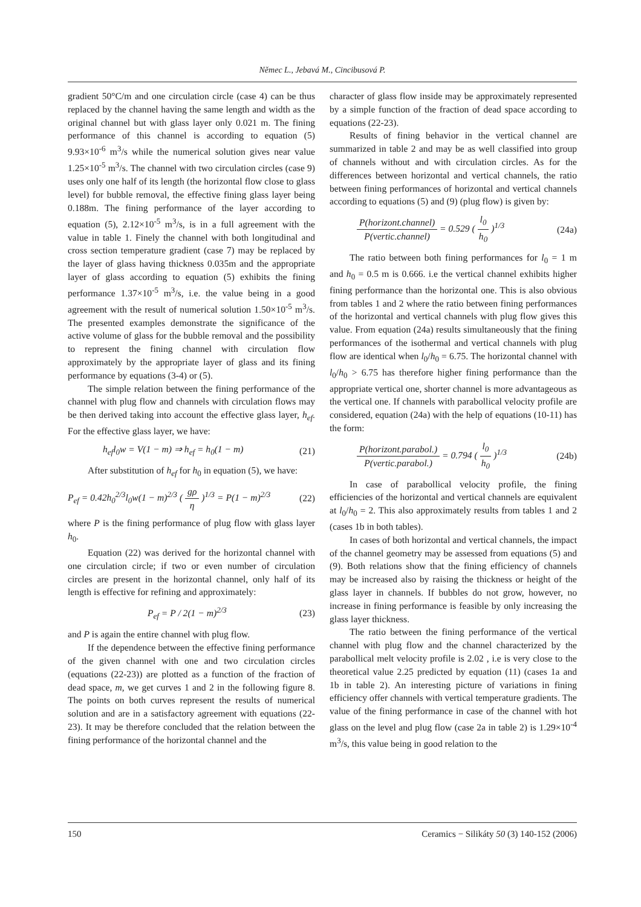Němec L., Jebavá M., Cincibusová P.
gradient 50°C/m and one circulation circle (case 4) can be thus replaced by the channel having the same length and width as the original channel but with glass layer only 0.021 m. The fining performance of this channel is according to equation (5) 9.93×10<sup>-6</sup> m<sup>3</sup>/s while the numerical solution gives near value 1.25×10<sup>-5</sup> m<sup>3</sup>/s. The channel with two circulation circles (case 9) uses only one half of its length (the horizontal flow close to glass level) for bubble removal, the effective fining glass layer being 0.188m. The fining performance of the layer according to equation (5), 2.12×10<sup>-5</sup> m<sup>3</sup>/s, is in a full agreement with the value in table 1. Finely the channel with both longitudinal and cross section temperature gradient (case 7) may be replaced by the layer of glass having thickness 0.035m and the appropriate layer of glass according to equation (5) exhibits the fining performance 1.37×10<sup>-5</sup> m<sup>3</sup>/s, i.e. the value being in a good agreement with the result of numerical solution 1.50×10<sup>-5</sup> m<sup>3</sup>/s. The presented examples demonstrate the significance of the active volume of glass for the bubble removal and the possibility to represent the fining channel with circulation flow approximately by the appropriate layer of glass and its fining performance by equations (3-4) or (5).
The simple relation between the fining performance of the channel with plug flow and channels with circulation flows may be then derived taking into account the effective glass layer, h<sub>ef</sub>. For the effective glass layer, we have:
h<sub>ef</sub>l<sub>0</sub>w = V(1 − m) ⇒ h<sub>ef</sub> = h<sub>0</sub>(1 − m) (21)
After substitution of h<sub>ef</sub> for h<sub>0</sub> in equation (5), we have:
P<sub>ef</sub> = 0.42h<sub>0</sub><sup>2/3</sup>l<sub>0</sub>w(1 − m)<sup>2/3</sup> (
gρ
η
)<sup>1/3</sup> = P(1 − m)<sup>2/3</sup> (22)
where P is the fining performance of plug flow with glass layer h<sub>0</sub>.
Equation (22) was derived for the horizontal channel with one circulation circle; if two or even number of circulation circles are present in the horizontal channel, only half of its length is effective for refining and approximately:
P<sub>ef</sub> = P / 2(1 − m)<sup>2/3</sup> (23)
and P is again the entire channel with plug flow.
If the dependence between the effective fining performance of the given channel with one and two circulation circles (equations (22-23)) are plotted as a function of the fraction of dead space, m, we get curves 1 and 2 in the following figure 8. The points on both curves represent the results of numerical solution and are in a satisfactory agreement with equations (22-23). It may be therefore concluded that the relation between the fining performance of the horizontal channel and the
character of glass flow inside may be approximately represented by a simple function of the fraction of dead space according to equations (22-23).
Results of fining behavior in the vertical channel are summarized in table 2 and may be as well classified into group of channels without and with circulation circles. As for the differences between horizontal and vertical channels, the ratio between fining performances of horizontal and vertical channels according to equations (5) and (9) (plug flow) is given by:
P(horizont.channel)
P(vertic.channel)
= 0.529 (
l<sub>0</sub>
h<sub>0</sub>
)<sup>1/3</sup> (24a)
The ratio between both fining performances for l<sub>0</sub> = 1 m and h<sub>0</sub> = 0.5 m is 0.666. i.e the vertical channel exhibits higher fining performance than the horizontal one. This is also obvious from tables 1 and 2 where the ratio between fining performances of the horizontal and vertical channels with plug flow gives this value. From equation (24a) results simultaneously that the fining performances of the isothermal and vertical channels with plug flow are identical when l<sub>0</sub>/h<sub>0</sub> = 6.75. The horizontal channel with l<sub>0</sub>/h<sub>0</sub> > 6.75 has therefore higher fining performance than the appropriate vertical one, shorter channel is more advantageous as the vertical one. If channels with parabollical velocity profile are considered, equation (24a) with the help of equations (10-11) has the form:
P(horizont.parabol.)
P(vertic.parabol.)
= 0.794 (
l<sub>0</sub>
h<sub>0</sub>
)<sup>1/3</sup> (24b)
In case of parabollical velocity profile, the fining efficiencies of the horizontal and vertical channels are equivalent at l<sub>0</sub>/h<sub>0</sub> = 2. This also approximately results from tables 1 and 2 (cases 1b in both tables).
In cases of both horizontal and vertical channels, the impact of the channel geometry may be assessed from equations (5) and (9). Both relations show that the fining efficiency of channels may be increased also by raising the thickness or height of the glass layer in channels. If bubbles do not grow, however, no increase in fining performance is feasible by only increasing the glass layer thickness.
The ratio between the fining performance of the vertical channel with plug flow and the channel characterized by the parabollical melt velocity profile is 2.02 , i.e is very close to the theoretical value 2.25 predicted by equation (11) (cases 1a and 1b in table 2). An interesting picture of variations in fining efficiency offer channels with vertical temperature gradients. The value of the fining performance in case of the channel with hot glass on the level and plug flow (case 2a in table 2) is 1.29×10<sup>-4</sup> m<sup>3</sup>/s, this value being in good relation to the
150 Ceramics − Silikáty 50 (3) 140-152 (2006)